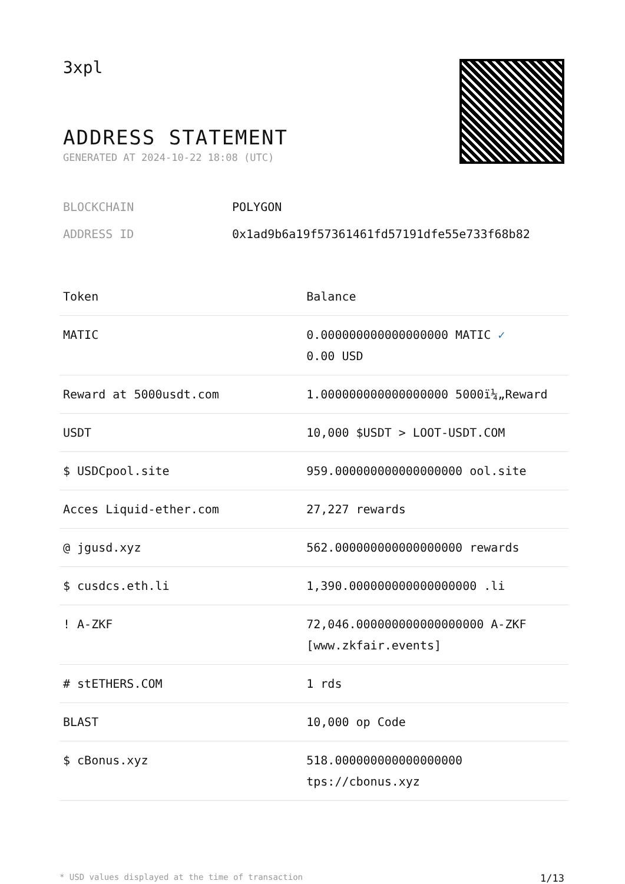3xpl
ADDRESS STATEMENT
GENERATED AT 2024-10-22 18:08 (UTC)
BLOCKCHAIN POLYGON
ADDRESS ID 0x1ad9b6a19f57361461fd57191dfe55e733f68b82
| Token | Balance |
| --- | --- |
| MATIC | 0.000000000000000000 MATIC ✓ 0.00 USD |
| Reward at 5000usdt.com | 1.000000000000000000 5000ï¼„Reward |
| USDT | 10,000 $USDT > LOOT-USDT.COM |
| $ USDCpool.site | 959.000000000000000000 ool.site |
| Acces Liquid-ether.com | 27,227 rewards |
| @ jgusd.xyz | 562.000000000000000000 rewards |
| $ cusdcs.eth.li | 1,390.000000000000000000 .li |
| ! A-ZKF | 72,046.000000000000000000 A-ZKF [www.zkfair.events] |
| # stETHERS.COM | 1 rds |
| BLAST | 10,000 op Code |
| $ cBonus.xyz | 518.000000000000000000 tps://cbonus.xyz |
* USD values displayed at the time of transaction 1/13